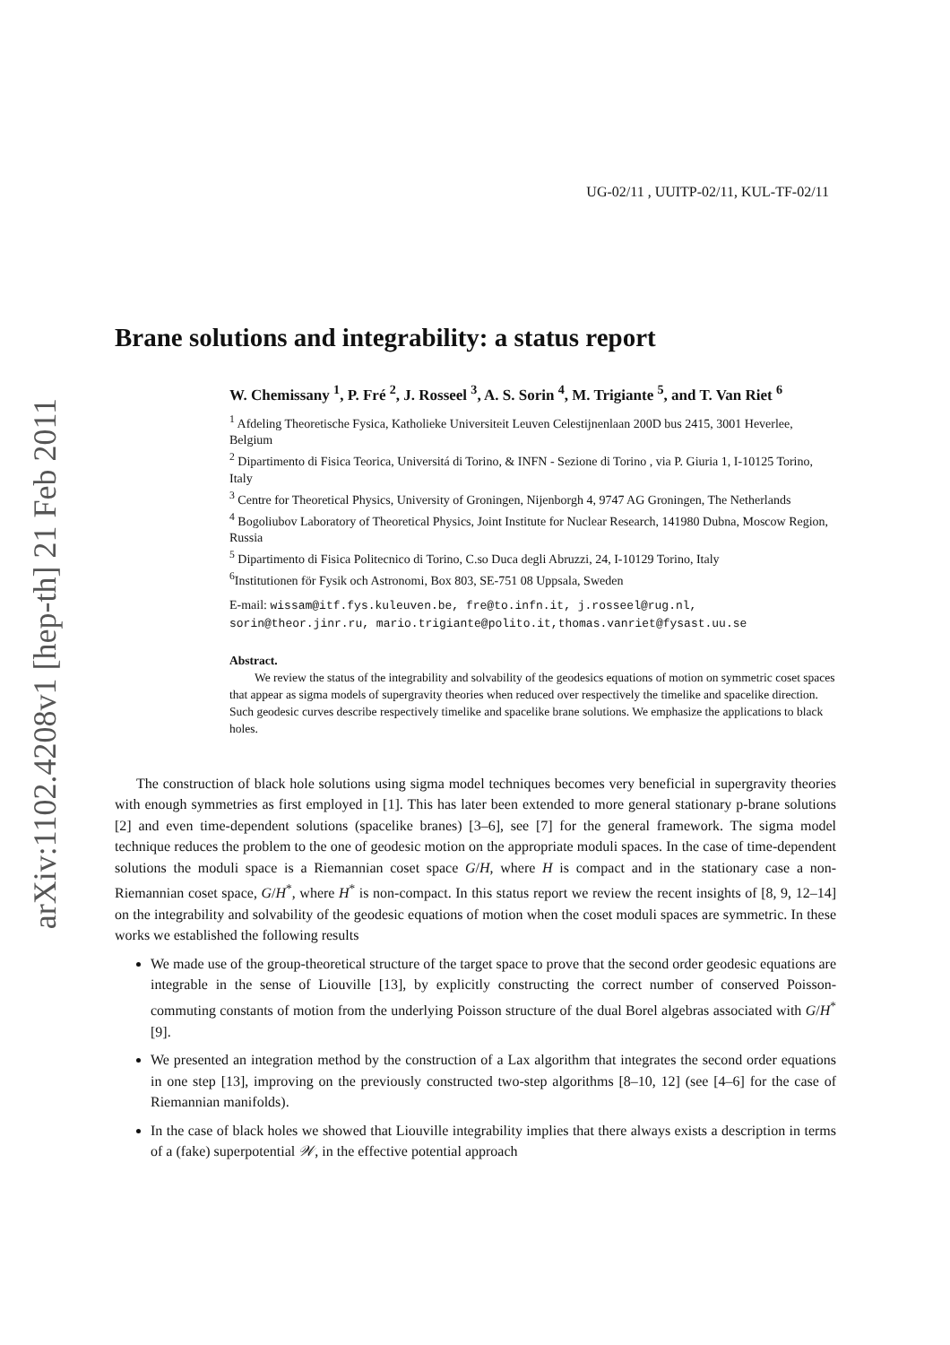arXiv:1102.4208v1 [hep-th] 21 Feb 2011
UG-02/11 , UUITP-02/11, KUL-TF-02/11
Brane solutions and integrability: a status report
W. Chemissany <sup>1</sup>, P. Fré <sup>2</sup>, J. Rosseel <sup>3</sup>, A. S. Sorin <sup>4</sup>, M. Trigiante <sup>5</sup>, and T. Van Riet <sup>6</sup>
<sup>1</sup> Afdeling Theoretische Fysica, Katholieke Universiteit Leuven Celestijnenlaan 200D bus 2415, 3001 Heverlee, Belgium
<sup>2</sup> Dipartimento di Fisica Teorica, Universitá di Torino, & INFN - Sezione di Torino , via P. Giuria 1, I-10125 Torino, Italy
<sup>3</sup> Centre for Theoretical Physics, University of Groningen, Nijenborgh 4, 9747 AG Groningen, The Netherlands
<sup>4</sup> Bogoliubov Laboratory of Theoretical Physics, Joint Institute for Nuclear Research, 141980 Dubna, Moscow Region, Russia
<sup>5</sup> Dipartimento di Fisica Politecnico di Torino, C.so Duca degli Abruzzi, 24, I-10129 Torino, Italy
<sup>6</sup> Institutionen för Fysik och Astronomi, Box 803, SE-751 08 Uppsala, Sweden
E-mail: wissam@itf.fys.kuleuven.be, fre@to.infn.it, j.rosseel@rug.nl, sorin@theor.jinr.ru, mario.trigiante@polito.it,thomas.vanriet@fysast.uu.se
Abstract.
We review the status of the integrability and solvability of the geodesics equations of motion on symmetric coset spaces that appear as sigma models of supergravity theories when reduced over respectively the timelike and spacelike direction. Such geodesic curves describe respectively timelike and spacelike brane solutions. We emphasize the applications to black holes.
The construction of black hole solutions using sigma model techniques becomes very beneficial in supergravity theories with enough symmetries as first employed in [1]. This has later been extended to more general stationary p-brane solutions [2] and even time-dependent solutions (spacelike branes) [3–6], see [7] for the general framework. The sigma model technique reduces the problem to the one of geodesic motion on the appropriate moduli spaces. In the case of time-dependent solutions the moduli space is a Riemannian coset space G/H, where H is compact and in the stationary case a non-Riemannian coset space, G/H<sup>*</sup>, where H<sup>*</sup> is non-compact. In this status report we review the recent insights of [8, 9, 12–14] on the integrability and solvability of the geodesic equations of motion when the coset moduli spaces are symmetric. In these works we established the following results
We made use of the group-theoretical structure of the target space to prove that the second order geodesic equations are integrable in the sense of Liouville [13], by explicitly constructing the correct number of conserved Poisson-commuting constants of motion from the underlying Poisson structure of the dual Borel algebras associated with G/H<sup>*</sup> [9].
We presented an integration method by the construction of a Lax algorithm that integrates the second order equations in one step [13], improving on the previously constructed two-step algorithms [8–10, 12] (see [4–6] for the case of Riemannian manifolds).
In the case of black holes we showed that Liouville integrability implies that there always exists a description in terms of a (fake) superpotential 𝒲, in the effective potential approach